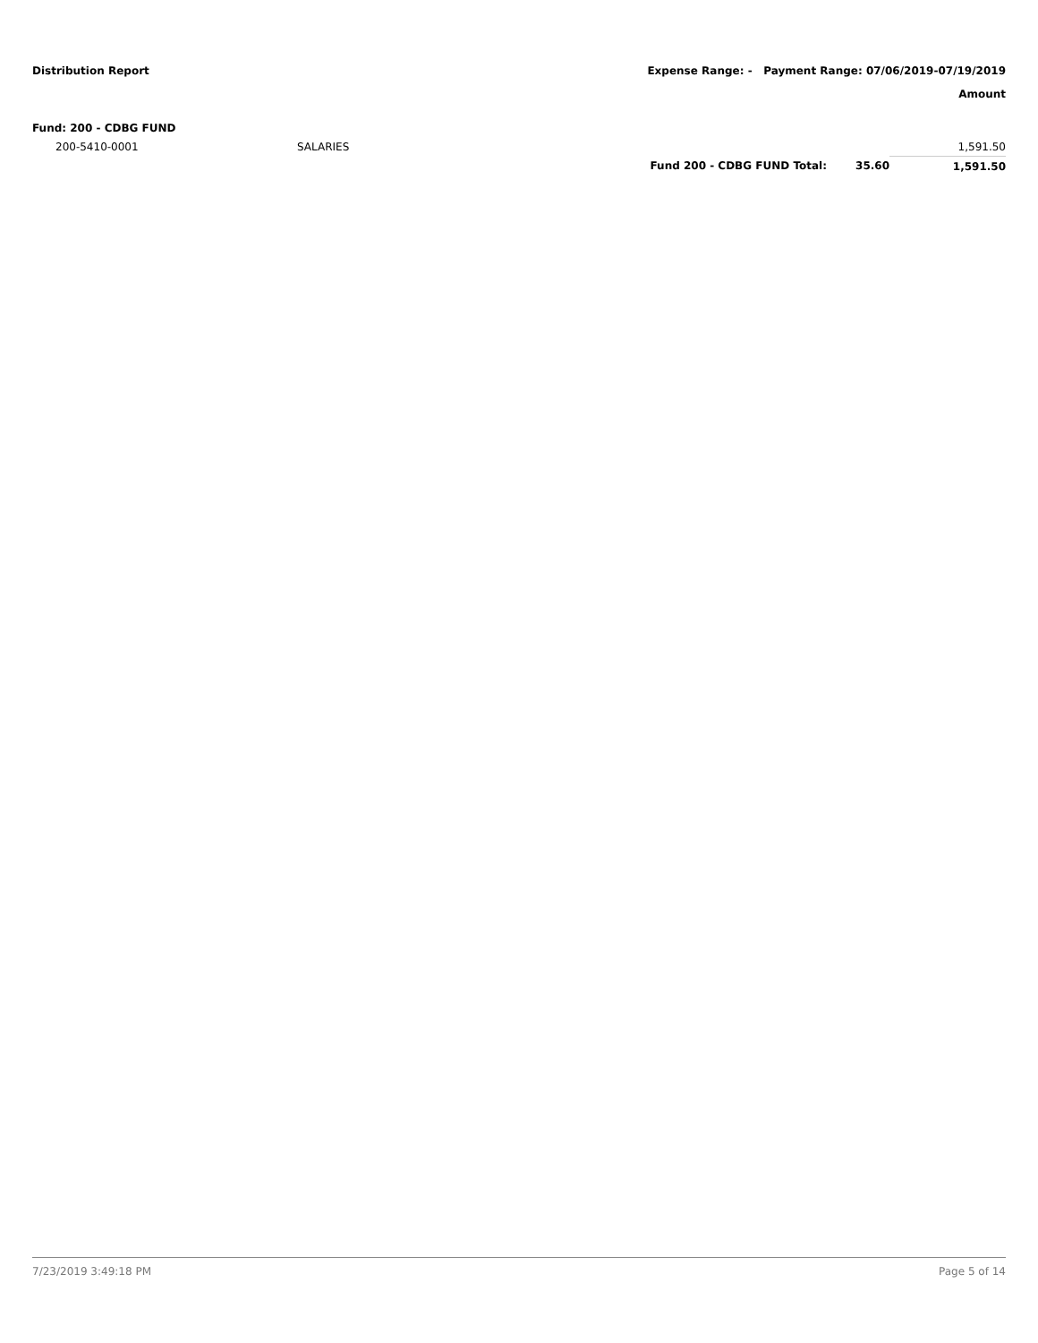Distribution Report Expense Range: - Payment Range: 07/06/2019-07/19/2019
Amount
| Fund: 200 - CDBG FUND | | | | |
| 200-5410-0001 | SALARIES | | | 1,591.50 |
| | | Fund 200 - CDBG FUND Total: | 35.60 | 1,591.50 |
7/23/2019 3:49:18 PM Page 5 of 14